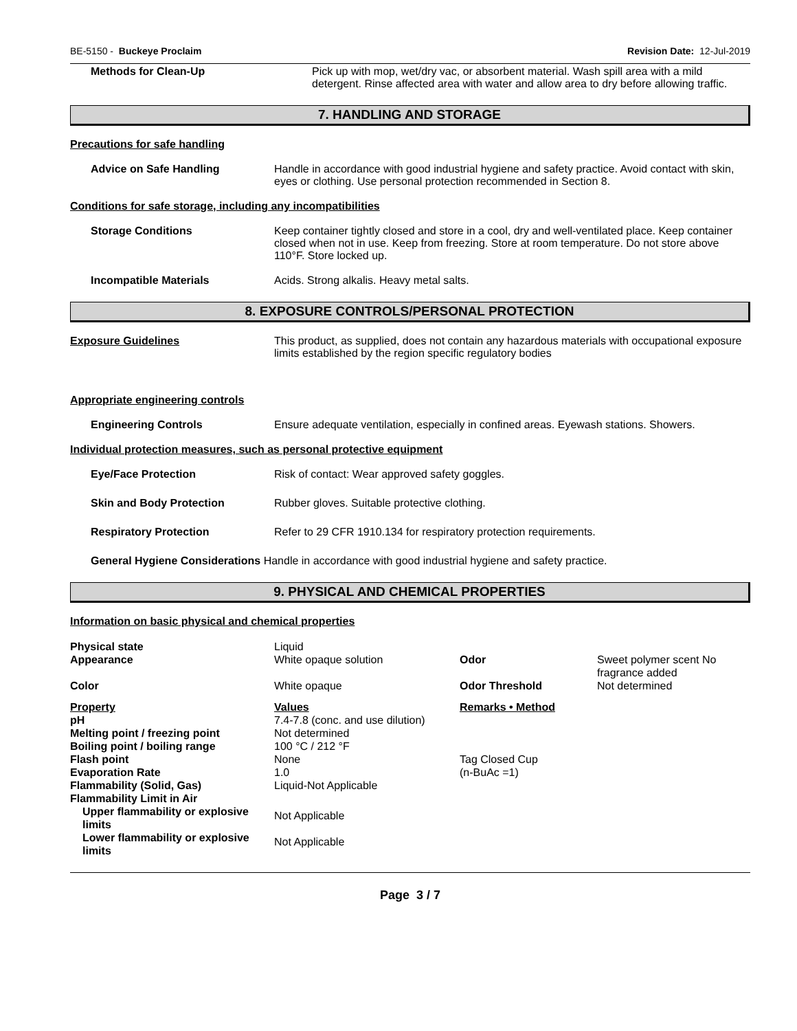BE-5150 - Buckeye Proclaim Revision Date: 12-Jul-2019
Methods for Clean-Up Pick up with mop, wet/dry vac, or absorbent material. Wash spill area with a mild detergent. Rinse affected area with water and allow area to dry before allowing traffic.
7. HANDLING AND STORAGE
Precautions for safe handling
Advice on Safe Handling Handle in accordance with good industrial hygiene and safety practice. Avoid contact with skin, eyes or clothing. Use personal protection recommended in Section 8.
Conditions for safe storage, including any incompatibilities
Storage Conditions Keep container tightly closed and store in a cool, dry and well-ventilated place. Keep container closed when not in use. Keep from freezing. Store at room temperature. Do not store above 110°F. Store locked up.
Incompatible Materials Acids. Strong alkalis. Heavy metal salts.
8. EXPOSURE CONTROLS/PERSONAL PROTECTION
Exposure Guidelines This product, as supplied, does not contain any hazardous materials with occupational exposure limits established by the region specific regulatory bodies
Appropriate engineering controls
Engineering Controls Ensure adequate ventilation, especially in confined areas. Eyewash stations. Showers.
Individual protection measures, such as personal protective equipment
Eye/Face Protection Risk of contact: Wear approved safety goggles.
Skin and Body Protection Rubber gloves. Suitable protective clothing.
Respiratory Protection Refer to 29 CFR 1910.134 for respiratory protection requirements.
General Hygiene Considerations Handle in accordance with good industrial hygiene and safety practice.
9. PHYSICAL AND CHEMICAL PROPERTIES
Information on basic physical and chemical properties
| Physical state | Liquid | | |
| Appearance | White opaque solution | Odor | Sweet polymer scent No fragrance added |
| Color | White opaque | Odor Threshold | Not determined |
| Property | Values | Remarks • Method | |
| pH | 7.4-7.8 (conc. and use dilution) | | |
| Melting point / freezing point | Not determined | | |
| Boiling point / boiling range | 100 °C / 212 °F | | |
| Flash point | None | Tag Closed Cup | |
| Evaporation Rate | 1.0 | (n-BuAc =1) | |
| Flammability (Solid, Gas) | Liquid-Not Applicable | | |
| Flammability Limit in Air | | | |
| Upper flammability or explosive limits | Not Applicable | | |
| Lower flammability or explosive limits | Not Applicable | | |
Page 3 / 7